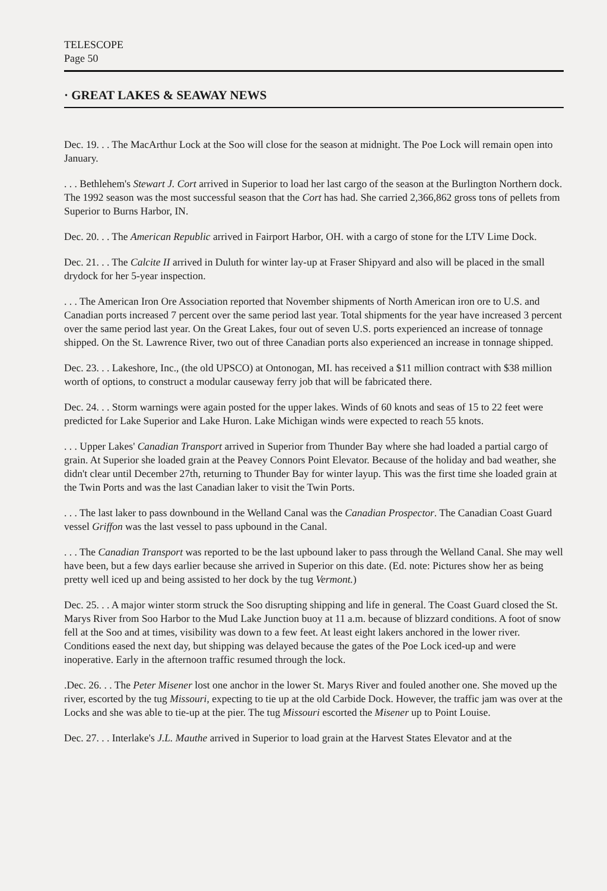TELESCOPE
Page 50
· GREAT LAKES & SEAWAY NEWS
Dec. 19. . . The MacArthur Lock at the Soo will close for the season at midnight. The Poe Lock will remain open into January.
. . . Bethlehem's Stewart J. Cort arrived in Superior to load her last cargo of the season at the Burlington Northern dock. The 1992 season was the most successful season that the Cort has had. She carried 2,366,862 gross tons of pellets from Superior to Burns Harbor, IN.
Dec. 20. . . The American Republic arrived in Fairport Harbor, OH. with a cargo of stone for the LTV Lime Dock.
Dec. 21. . . The Calcite II arrived in Duluth for winter lay-up at Fraser Shipyard and also will be placed in the small drydock for her 5-year inspection.
. . . The American Iron Ore Association reported that November shipments of North American iron ore to U.S. and Canadian ports increased 7 percent over the same period last year. Total shipments for the year have increased 3 percent over the same period last year. On the Great Lakes, four out of seven U.S. ports experienced an increase of tonnage shipped. On the St. Lawrence River, two out of three Canadian ports also experienced an increase in tonnage shipped.
Dec. 23. . . Lakeshore, Inc., (the old UPSCO) at Ontonogan, MI. has received a $11 million contract with $38 million worth of options, to construct a modular causeway ferry job that will be fabricated there.
Dec. 24. . . Storm warnings were again posted for the upper lakes. Winds of 60 knots and seas of 15 to 22 feet were predicted for Lake Superior and Lake Huron. Lake Michigan winds were expected to reach 55 knots.
. . . Upper Lakes' Canadian Transport arrived in Superior from Thunder Bay where she had loaded a partial cargo of grain. At Superior she loaded grain at the Peavey Connors Point Elevator. Because of the holiday and bad weather, she didn't clear until December 27th, returning to Thunder Bay for winter layup. This was the first time she loaded grain at the Twin Ports and was the last Canadian laker to visit the Twin Ports.
. . . The last laker to pass downbound in the Welland Canal was the Canadian Prospector. The Canadian Coast Guard vessel Griffon was the last vessel to pass upbound in the Canal.
. . . The Canadian Transport was reported to be the last upbound laker to pass through the Welland Canal. She may well have been, but a few days earlier because she arrived in Superior on this date. (Ed. note: Pictures show her as being pretty well iced up and being assisted to her dock by the tug Vermont.)
Dec. 25. . . A major winter storm struck the Soo disrupting shipping and life in general. The Coast Guard closed the St. Marys River from Soo Harbor to the Mud Lake Junction buoy at 11 a.m. because of blizzard conditions. A foot of snow fell at the Soo and at times, visibility was down to a few feet. At least eight lakers anchored in the lower river. Conditions eased the next day, but shipping was delayed because the gates of the Poe Lock iced-up and were inoperative. Early in the afternoon traffic resumed through the lock.
.Dec. 26. . . The Peter Misener lost one anchor in the lower St. Marys River and fouled another one. She moved up the river, escorted by the tug Missouri, expecting to tie up at the old Carbide Dock. However, the traffic jam was over at the Locks and she was able to tie-up at the pier. The tug Missouri escorted the Misener up to Point Louise.
Dec. 27. . . Interlake's J.L. Mauthe arrived in Superior to load grain at the Harvest States Elevator and at the